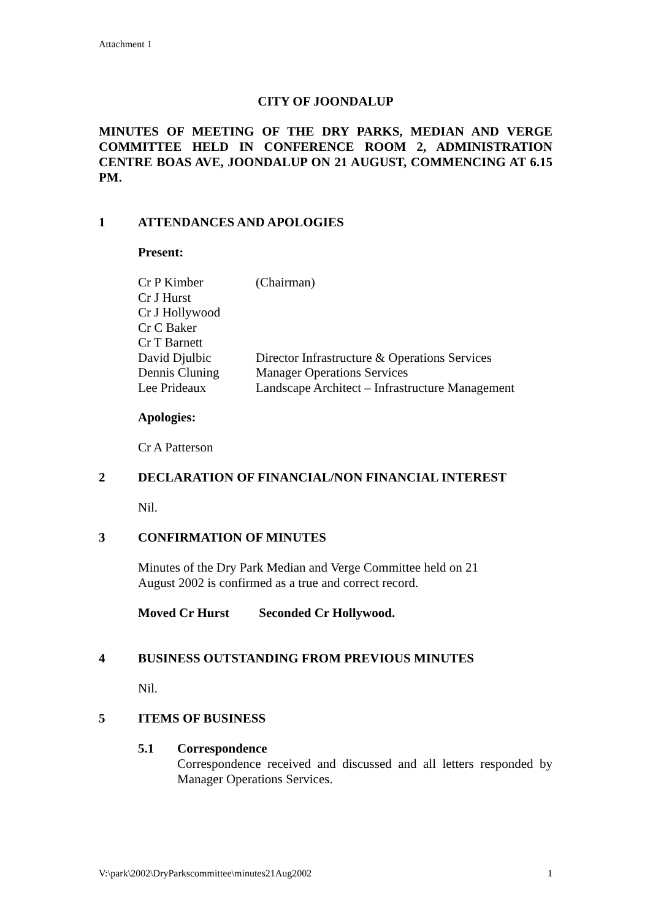Attachment 1
CITY OF JOONDALUP
MINUTES OF MEETING OF THE DRY PARKS, MEDIAN AND VERGE COMMITTEE HELD IN CONFERENCE ROOM 2, ADMINISTRATION CENTRE BOAS AVE, JOONDALUP ON 21 AUGUST, COMMENCING AT 6.15 PM.
1 ATTENDANCES AND APOLOGIES
Present:
| Cr P Kimber | (Chairman) |
| Cr J Hurst | |
| Cr J Hollywood | |
| Cr C Baker | |
| Cr T Barnett | |
| David Djulbic | Director Infrastructure & Operations Services |
| Dennis Cluning | Manager Operations Services |
| Lee Prideaux | Landscape Architect – Infrastructure Management |
Apologies:
Cr A Patterson
2 DECLARATION OF FINANCIAL/NON FINANCIAL INTEREST
Nil.
3 CONFIRMATION OF MINUTES
Minutes of the Dry Park Median and Verge Committee held on 21
August 2002 is confirmed as a true and correct record.
Moved Cr Hurst Seconded Cr Hollywood.
4 BUSINESS OUTSTANDING FROM PREVIOUS MINUTES
Nil.
5 ITEMS OF BUSINESS
5.1 Correspondence
Correspondence received and discussed and all letters responded by Manager Operations Services.
V:\park\2002\DryParkscommittee\minutes21Aug2002 1